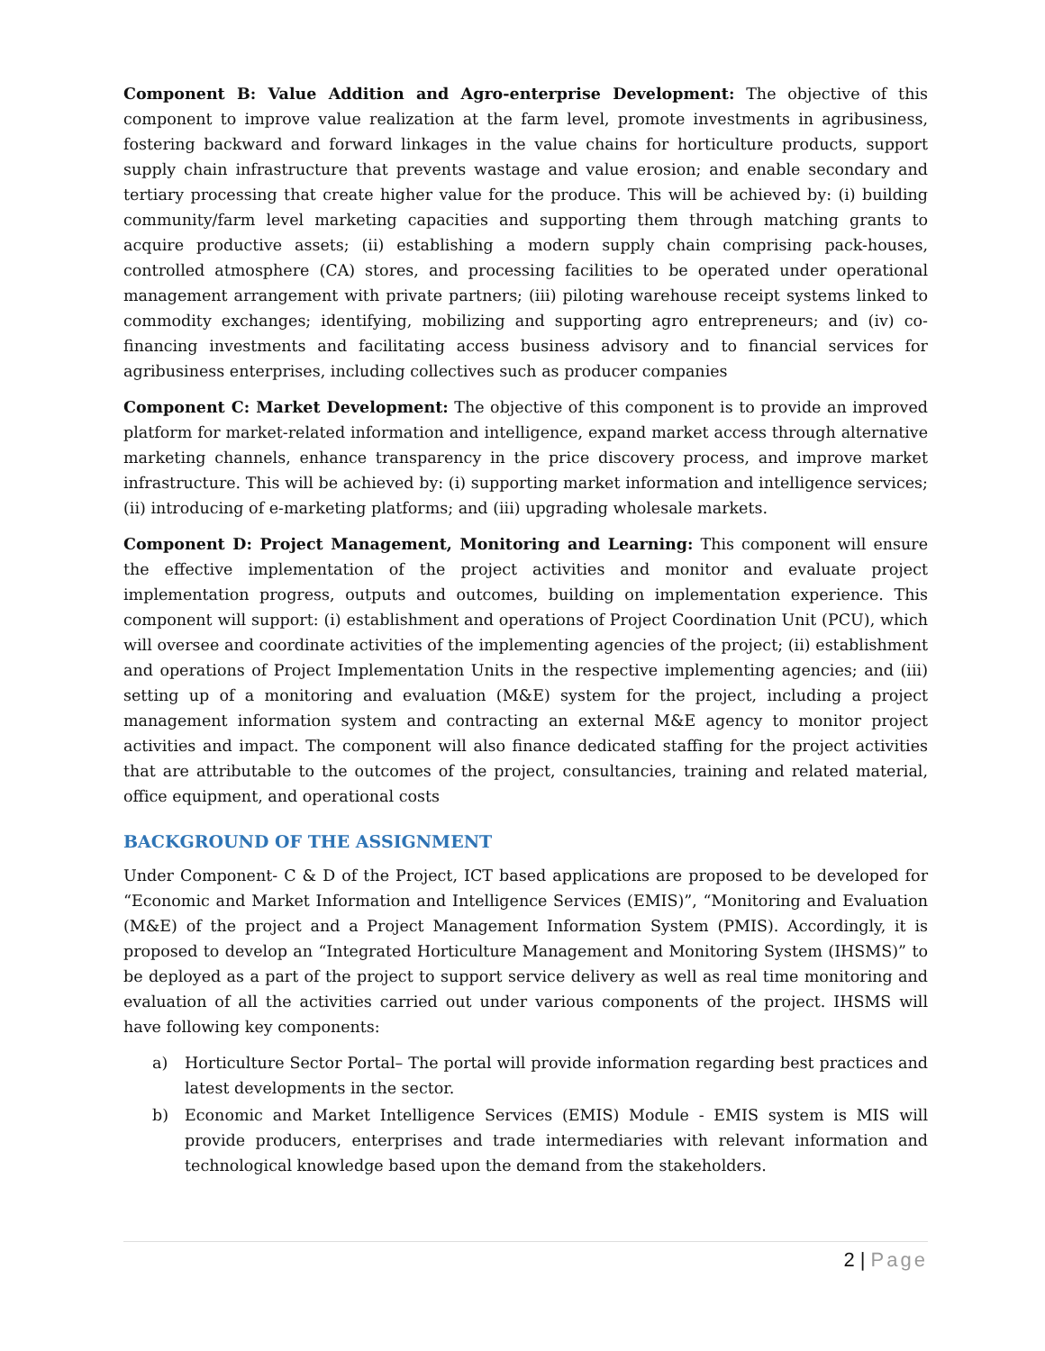Component B: Value Addition and Agro-enterprise Development: The objective of this component to improve value realization at the farm level, promote investments in agribusiness, fostering backward and forward linkages in the value chains for horticulture products, support supply chain infrastructure that prevents wastage and value erosion; and enable secondary and tertiary processing that create higher value for the produce. This will be achieved by: (i) building community/farm level marketing capacities and supporting them through matching grants to acquire productive assets; (ii) establishing a modern supply chain comprising pack-houses, controlled atmosphere (CA) stores, and processing facilities to be operated under operational management arrangement with private partners; (iii) piloting warehouse receipt systems linked to commodity exchanges; identifying, mobilizing and supporting agro entrepreneurs; and (iv) co-financing investments and facilitating access business advisory and to financial services for agribusiness enterprises, including collectives such as producer companies
Component C: Market Development: The objective of this component is to provide an improved platform for market-related information and intelligence, expand market access through alternative marketing channels, enhance transparency in the price discovery process, and improve market infrastructure. This will be achieved by: (i) supporting market information and intelligence services; (ii) introducing of e-marketing platforms; and (iii) upgrading wholesale markets.
Component D: Project Management, Monitoring and Learning: This component will ensure the effective implementation of the project activities and monitor and evaluate project implementation progress, outputs and outcomes, building on implementation experience. This component will support: (i) establishment and operations of Project Coordination Unit (PCU), which will oversee and coordinate activities of the implementing agencies of the project; (ii) establishment and operations of Project Implementation Units in the respective implementing agencies; and (iii) setting up of a monitoring and evaluation (M&E) system for the project, including a project management information system and contracting an external M&E agency to monitor project activities and impact. The component will also finance dedicated staffing for the project activities that are attributable to the outcomes of the project, consultancies, training and related material, office equipment, and operational costs
BACKGROUND OF THE ASSIGNMENT
Under Component- C & D of the Project, ICT based applications are proposed to be developed for “Economic and Market Information and Intelligence Services (EMIS)”, “Monitoring and Evaluation (M&E) of the project and a Project Management Information System (PMIS). Accordingly, it is proposed to develop an “Integrated Horticulture Management and Monitoring System (IHSMS)” to be deployed as a part of the project to support service delivery as well as real time monitoring and evaluation of all the activities carried out under various components of the project. IHSMS will have following key components:
a) Horticulture Sector Portal– The portal will provide information regarding best practices and latest developments in the sector.
b) Economic and Market Intelligence Services (EMIS) Module - EMIS system is MIS will provide producers, enterprises and trade intermediaries with relevant information and technological knowledge based upon the demand from the stakeholders.
2 | Page